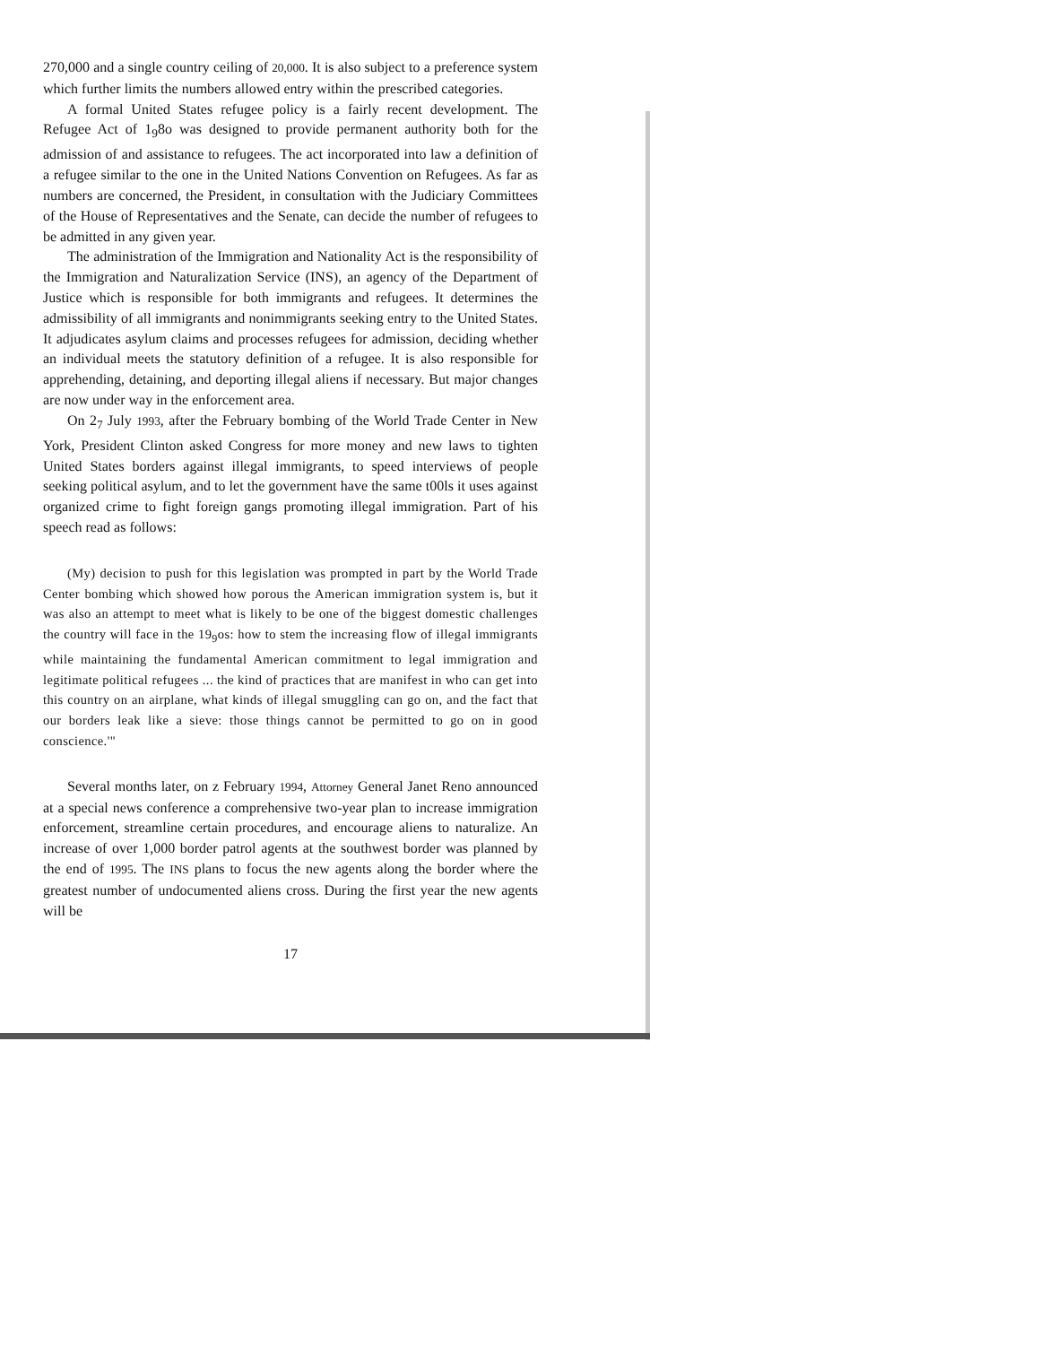270,000 and a single country ceiling of 20,000. It is also subject to a preference system which further limits the numbers allowed entry within the prescribed categories.
A formal United States refugee policy is a fairly recent development. The Refugee Act of 1<sub>9</sub>8o was designed to provide permanent authority both for the admission of and assistance to refugees. The act incorporated into law a definition of a refugee similar to the one in the United Nations Convention on Refugees. As far as numbers are concerned, the President, in consultation with the Judiciary Committees of the House of Representatives and the Senate, can decide the number of refugees to be admitted in any given year.
The administration of the Immigration and Nationality Act is the responsibility of the Immigration and Naturalization Service (INS), an agency of the Department of Justice which is responsible for both immigrants and refugees. It determines the admissibility of all immigrants and nonimmigrants seeking entry to the United States. It adjudicates asylum claims and processes refugees for admission, deciding whether an individual meets the statutory definition of a refugee. It is also responsible for apprehending, detaining, and deporting illegal aliens if necessary. But major changes are now under way in the enforcement area.
On 2<sub>7</sub> July 1993, after the February bombing of the World Trade Center in New York, President Clinton asked Congress for more money and new laws to tighten United States borders against illegal immigrants, to speed interviews of people seeking political asylum, and to let the government have the same t00ls it uses against organized crime to fight foreign gangs promoting illegal immigration. Part of his speech read as follows:
(My) decision to push for this legislation was prompted in part by the World Trade Center bombing which showed how porous the American immigration system is, but it was also an attempt to meet what is likely to be one of the biggest domestic challenges the country will face in the 19<sub>9</sub>os: how to stem the increasing flow of illegal immigrants while maintaining the fundamental American commitment to legal immigration and legitimate political refugees ... the kind of practices that are manifest in who can get into this country on an airplane, what kinds of illegal smuggling can go on, and the fact that our borders leak like a sieve: those things cannot be permitted to go on in good conscience.'"
Several months later, on z February 1994, Attorney General Janet Reno announced at a special news conference a comprehensive two-year plan to increase immigration enforcement, streamline certain procedures, and encourage aliens to naturalize. An increase of over 1,000 border patrol agents at the southwest border was planned by the end of 1995. The INS plans to focus the new agents along the border where the greatest number of undocumented aliens cross. During the first year the new agents will be
17